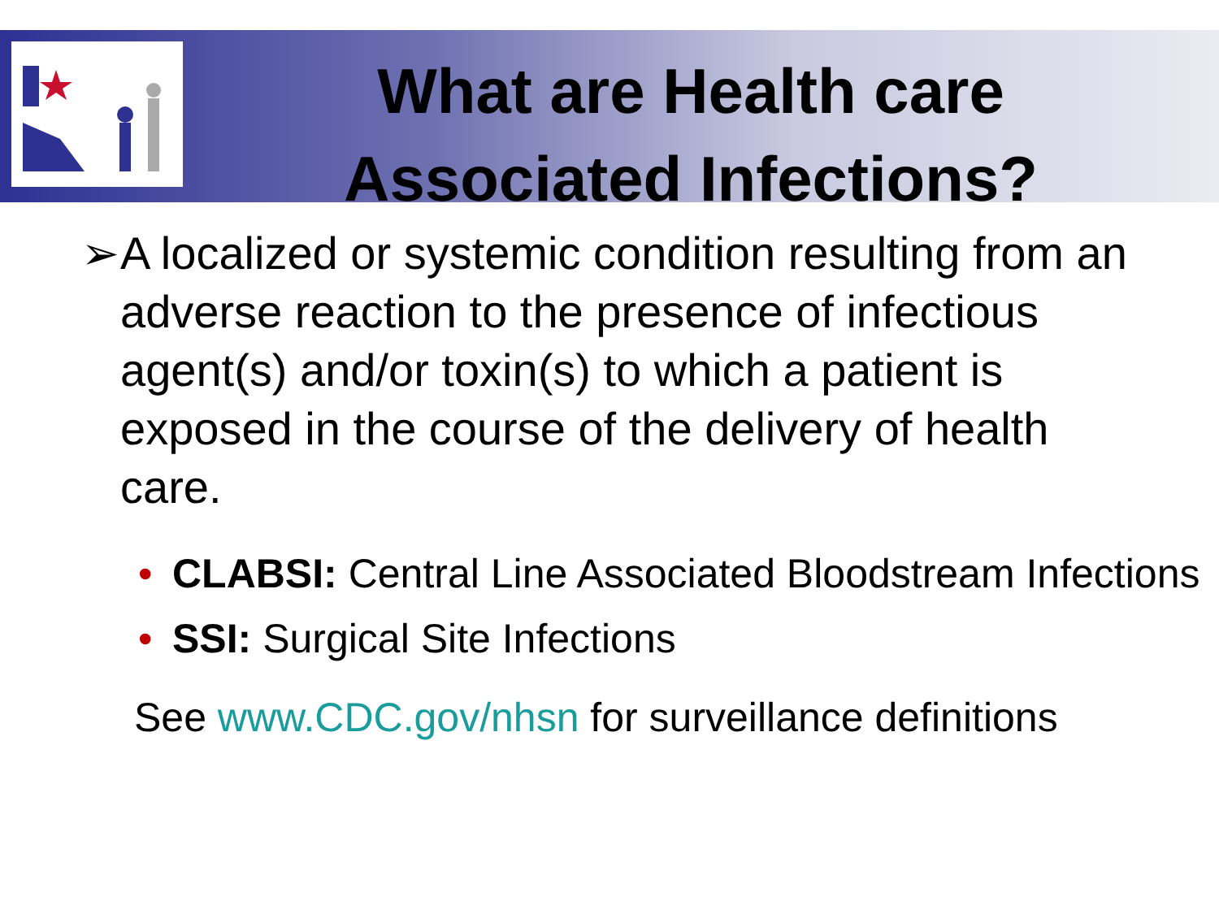What are Health care Associated Infections?
➢ A localized or systemic condition resulting from an adverse reaction to the presence of infectious agent(s) and/or toxin(s) to which a patient is exposed in the course of the delivery of health care.
• CLABSI: Central Line Associated Bloodstream Infections
• SSI: Surgical Site Infections
See www.CDC.gov/nhsn for surveillance definitions